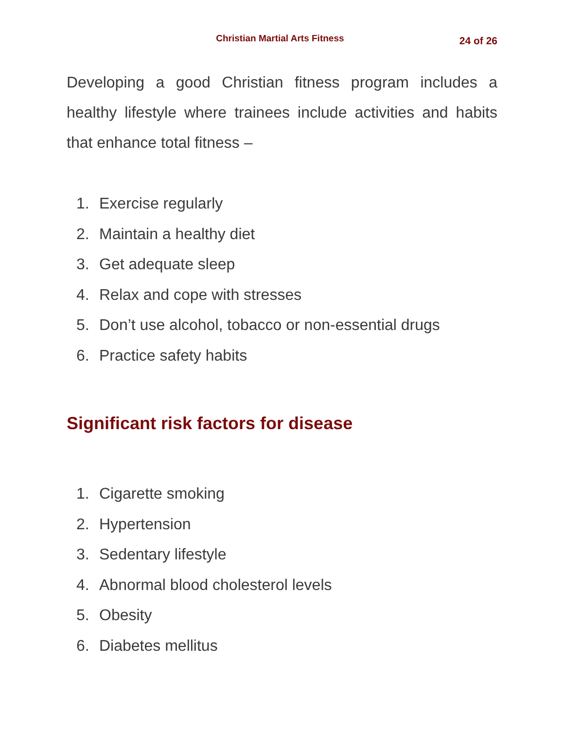Christian Martial Arts Fitness
24 of 26
Developing a good Christian fitness program includes a healthy lifestyle where trainees include activities and habits that enhance total fitness –
1. Exercise regularly
2. Maintain a healthy diet
3. Get adequate sleep
4. Relax and cope with stresses
5. Don’t use alcohol, tobacco or non-essential drugs
6. Practice safety habits
Significant risk factors for disease
1. Cigarette smoking
2. Hypertension
3. Sedentary lifestyle
4. Abnormal blood cholesterol levels
5. Obesity
6. Diabetes mellitus